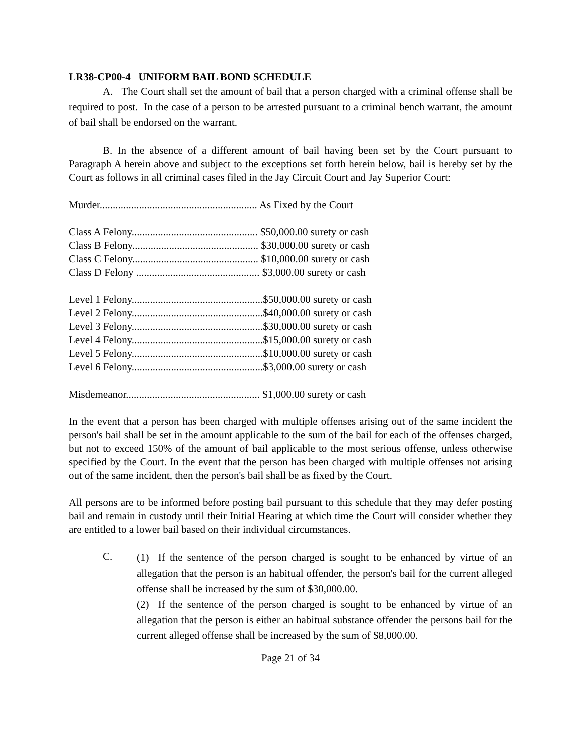LR38-CP00-4 UNIFORM BAIL BOND SCHEDULE
A. The Court shall set the amount of bail that a person charged with a criminal offense shall be required to post. In the case of a person to be arrested pursuant to a criminal bench warrant, the amount of bail shall be endorsed on the warrant.
B. In the absence of a different amount of bail having been set by the Court pursuant to Paragraph A herein above and subject to the exceptions set forth herein below, bail is hereby set by the Court as follows in all criminal cases filed in the Jay Circuit Court and Jay Superior Court:
Murder............................................................ As Fixed by the Court
Class A Felony................................................ $50,000.00 surety or cash
Class B Felony................................................ $30,000.00 surety or cash
Class C Felony................................................ $10,000.00 surety or cash
Class D Felony ............................................... $3,000.00 surety or cash
Level 1 Felony..................................................$50,000.00 surety or cash
Level 2 Felony..................................................$40,000.00 surety or cash
Level 3 Felony..................................................$30,000.00 surety or cash
Level 4 Felony..................................................$15,000.00 surety or cash
Level 5 Felony..................................................$10,000.00 surety or cash
Level 6 Felony..................................................$3,000.00 surety or cash
Misdemeanor................................................... $1,000.00 surety or cash
In the event that a person has been charged with multiple offenses arising out of the same incident the person's bail shall be set in the amount applicable to the sum of the bail for each of the offenses charged, but not to exceed 150% of the amount of bail applicable to the most serious offense, unless otherwise specified by the Court. In the event that the person has been charged with multiple offenses not arising out of the same incident, then the person's bail shall be as fixed by the Court.
All persons are to be informed before posting bail pursuant to this schedule that they may defer posting bail and remain in custody until their Initial Hearing at which time the Court will consider whether they are entitled to a lower bail based on their individual circumstances.
C.
(1) If the sentence of the person charged is sought to be enhanced by virtue of an allegation that the person is an habitual offender, the person's bail for the current alleged offense shall be increased by the sum of $30,000.00.
(2) If the sentence of the person charged is sought to be enhanced by virtue of an allegation that the person is either an habitual substance offender the persons bail for the current alleged offense shall be increased by the sum of $8,000.00.
Page 21 of 34